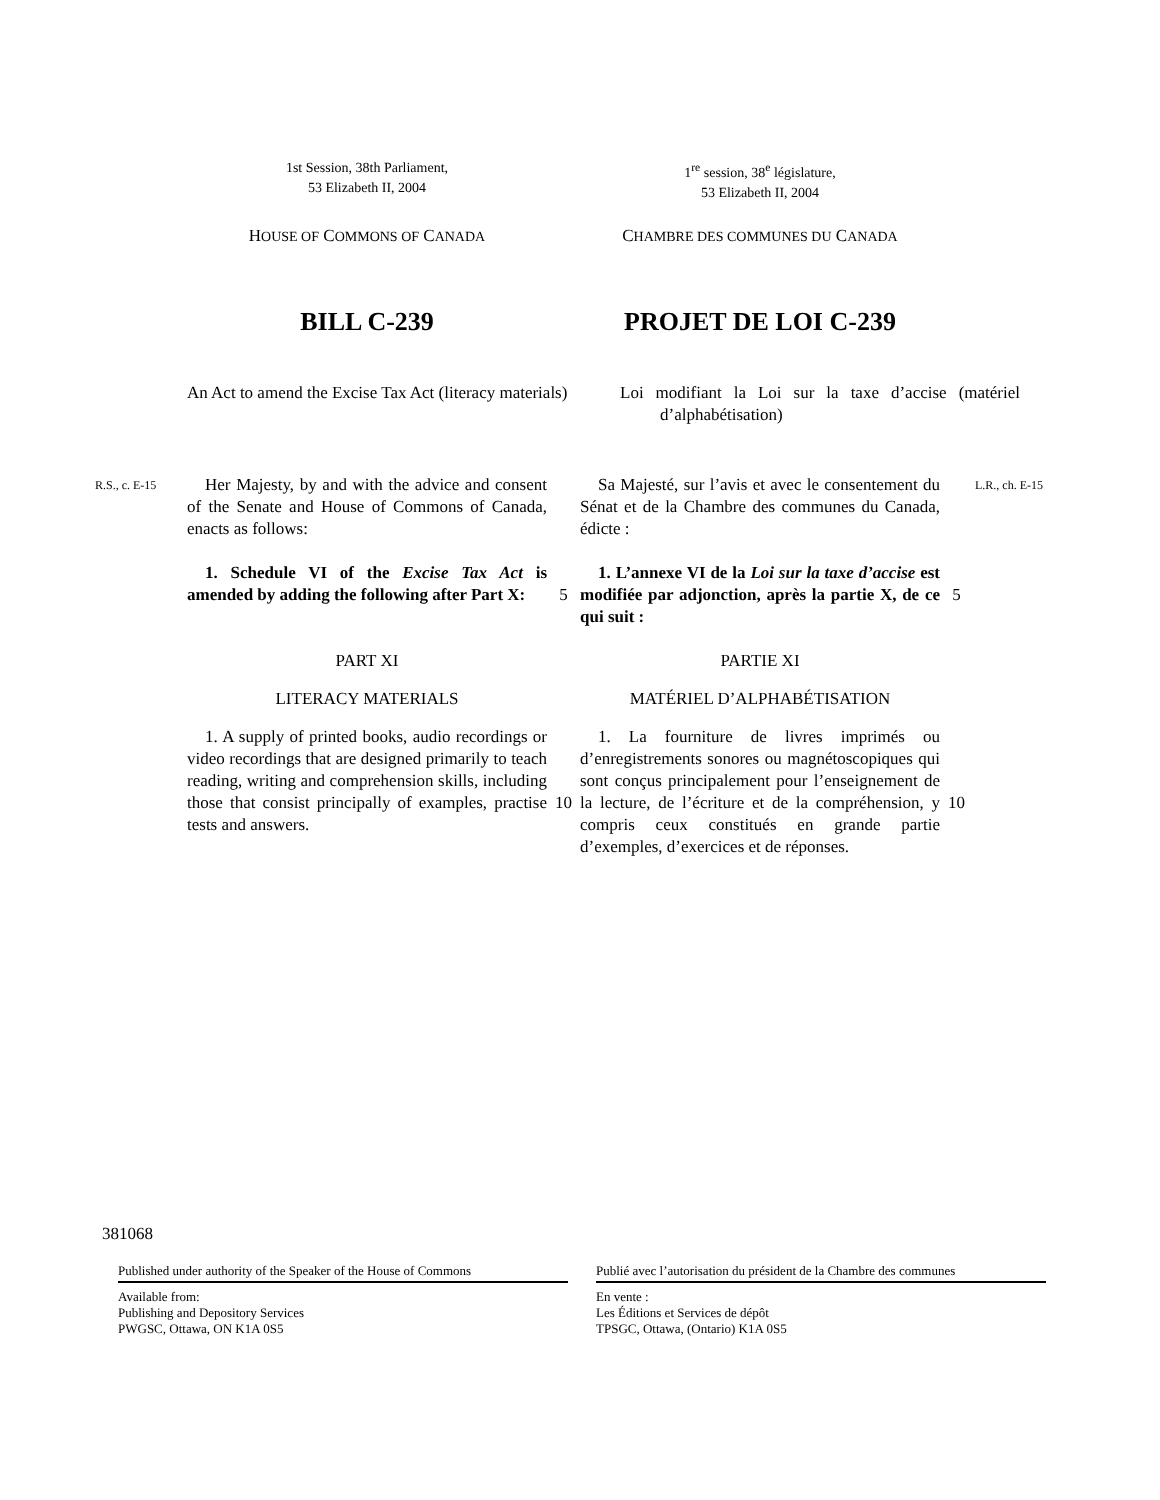1st Session, 38th Parliament,
53 Elizabeth II, 2004
1<sup>re</sup> session, 38<sup>e</sup> législature,
53 Elizabeth II, 2004
HOUSE OF COMMONS OF CANADA
CHAMBRE DES COMMUNES DU CANADA
BILL C-239 PROJET DE LOI C-239
An Act to amend the Excise Tax Act (literacy materials)
Loi modifiant la Loi sur la taxe d’accise (matériel d’alphabétisation)
R.S., c. E-15
Her Majesty, by and with the advice and consent of the Senate and House of Commons of Canada, enacts as follows:
Sa Majesté, sur l’avis et avec le consentement du Sénat et de la Chambre des communes du Canada, édicte :
L.R., ch. E-15
1. Schedule VI of the Excise Tax Act is amended by adding the following after Part X:
5
1. L’annexe VI de la Loi sur la taxe d’accise est modifiée par adjonction, après la partie X, de ce qui suit :
5
PART XI PARTIE XI
LITERACY MATERIALS MATÉRIEL D’ALPHABÉTISATION
1. A supply of printed books, audio recordings or video recordings that are designed primarily to teach reading, writing and comprehension skills, including those that consist principally of examples, practise tests and answers.
10
1. La fourniture de livres imprimés ou d’enregistrements sonores ou magnétoscopiques qui sont conçus principalement pour l’enseignement de la lecture, de l’écriture et de la compréhension, y compris ceux constitués en grande partie d’exemples, d’exercices et de réponses.
10
381068
Published under authority of the Speaker of the House of Commons
Available from:
Publishing and Depository Services
PWGSC, Ottawa, ON K1A 0S5
Publié avec l’autorisation du président de la Chambre des communes
En vente :
Les Éditions et Services de dépôt
TPSGC, Ottawa, (Ontario) K1A 0S5